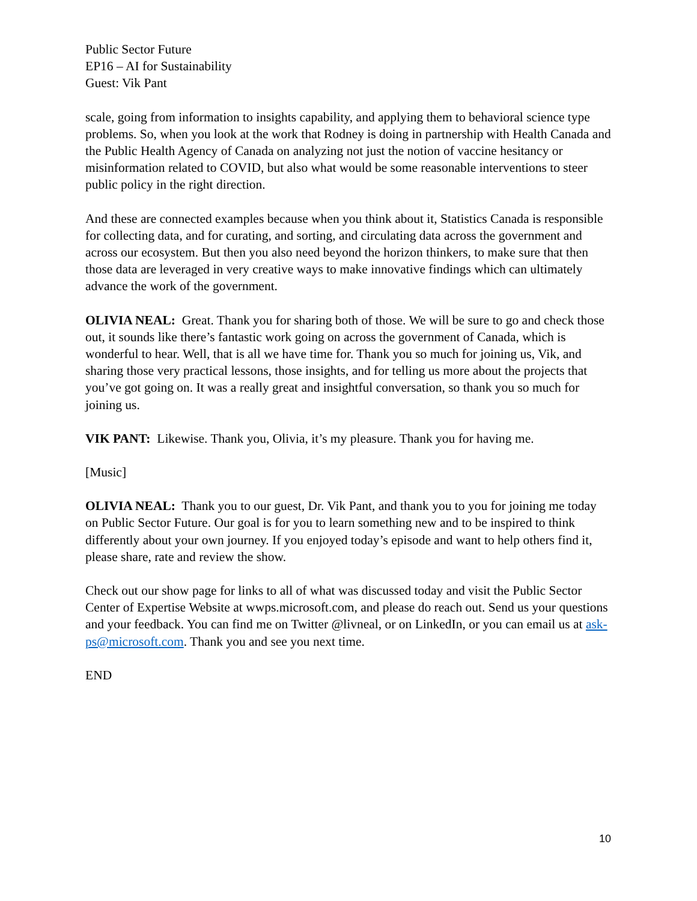Public Sector Future
EP16 – AI for Sustainability
Guest: Vik Pant
scale, going from information to insights capability, and applying them to behavioral science type problems. So, when you look at the work that Rodney is doing in partnership with Health Canada and the Public Health Agency of Canada on analyzing not just the notion of vaccine hesitancy or misinformation related to COVID, but also what would be some reasonable interventions to steer public policy in the right direction.
And these are connected examples because when you think about it, Statistics Canada is responsible for collecting data, and for curating, and sorting, and circulating data across the government and across our ecosystem. But then you also need beyond the horizon thinkers, to make sure that then those data are leveraged in very creative ways to make innovative findings which can ultimately advance the work of the government.
OLIVIA NEAL: Great. Thank you for sharing both of those. We will be sure to go and check those out, it sounds like there’s fantastic work going on across the government of Canada, which is wonderful to hear. Well, that is all we have time for. Thank you so much for joining us, Vik, and sharing those very practical lessons, those insights, and for telling us more about the projects that you’ve got going on. It was a really great and insightful conversation, so thank you so much for joining us.
VIK PANT: Likewise. Thank you, Olivia, it’s my pleasure. Thank you for having me.
[Music]
OLIVIA NEAL: Thank you to our guest, Dr. Vik Pant, and thank you to you for joining me today on Public Sector Future. Our goal is for you to learn something new and to be inspired to think differently about your own journey. If you enjoyed today’s episode and want to help others find it, please share, rate and review the show.
Check out our show page for links to all of what was discussed today and visit the Public Sector Center of Expertise Website at wwps.microsoft.com, and please do reach out. Send us your questions and your feedback. You can find me on Twitter @livneal, or on LinkedIn, or you can email us at ask-ps@microsoft.com. Thank you and see you next time.
END
10